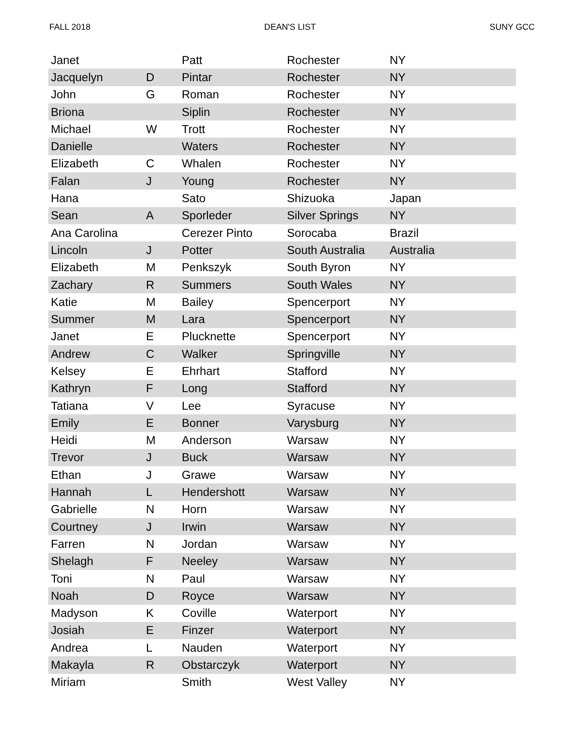FALL 2018 DEAN'S LIST SUNY GCC
| Janet | | Patt | Rochester | NY |
| Jacquelyn | D | Pintar | Rochester | NY |
| John | G | Roman | Rochester | NY |
| Briona | | Siplin | Rochester | NY |
| Michael | W | Trott | Rochester | NY |
| Danielle | | Waters | Rochester | NY |
| Elizabeth | C | Whalen | Rochester | NY |
| Falan | J | Young | Rochester | NY |
| Hana | | Sato | Shizuoka | Japan |
| Sean | A | Sporleder | Silver Springs | NY |
| Ana Carolina | | Cerezer Pinto | Sorocaba | Brazil |
| Lincoln | J | Potter | South Australia | Australia |
| Elizabeth | M | Penkszyk | South Byron | NY |
| Zachary | R | Summers | South Wales | NY |
| Katie | M | Bailey | Spencerport | NY |
| Summer | M | Lara | Spencerport | NY |
| Janet | E | Plucknette | Spencerport | NY |
| Andrew | C | Walker | Springville | NY |
| Kelsey | E | Ehrhart | Stafford | NY |
| Kathryn | F | Long | Stafford | NY |
| Tatiana | V | Lee | Syracuse | NY |
| Emily | E | Bonner | Varysburg | NY |
| Heidi | M | Anderson | Warsaw | NY |
| Trevor | J | Buck | Warsaw | NY |
| Ethan | J | Grawe | Warsaw | NY |
| Hannah | L | Hendershott | Warsaw | NY |
| Gabrielle | N | Horn | Warsaw | NY |
| Courtney | J | Irwin | Warsaw | NY |
| Farren | N | Jordan | Warsaw | NY |
| Shelagh | F | Neeley | Warsaw | NY |
| Toni | N | Paul | Warsaw | NY |
| Noah | D | Royce | Warsaw | NY |
| Madyson | K | Coville | Waterport | NY |
| Josiah | E | Finzer | Waterport | NY |
| Andrea | L | Nauden | Waterport | NY |
| Makayla | R | Obstarczyk | Waterport | NY |
| Miriam | | Smith | West Valley | NY |